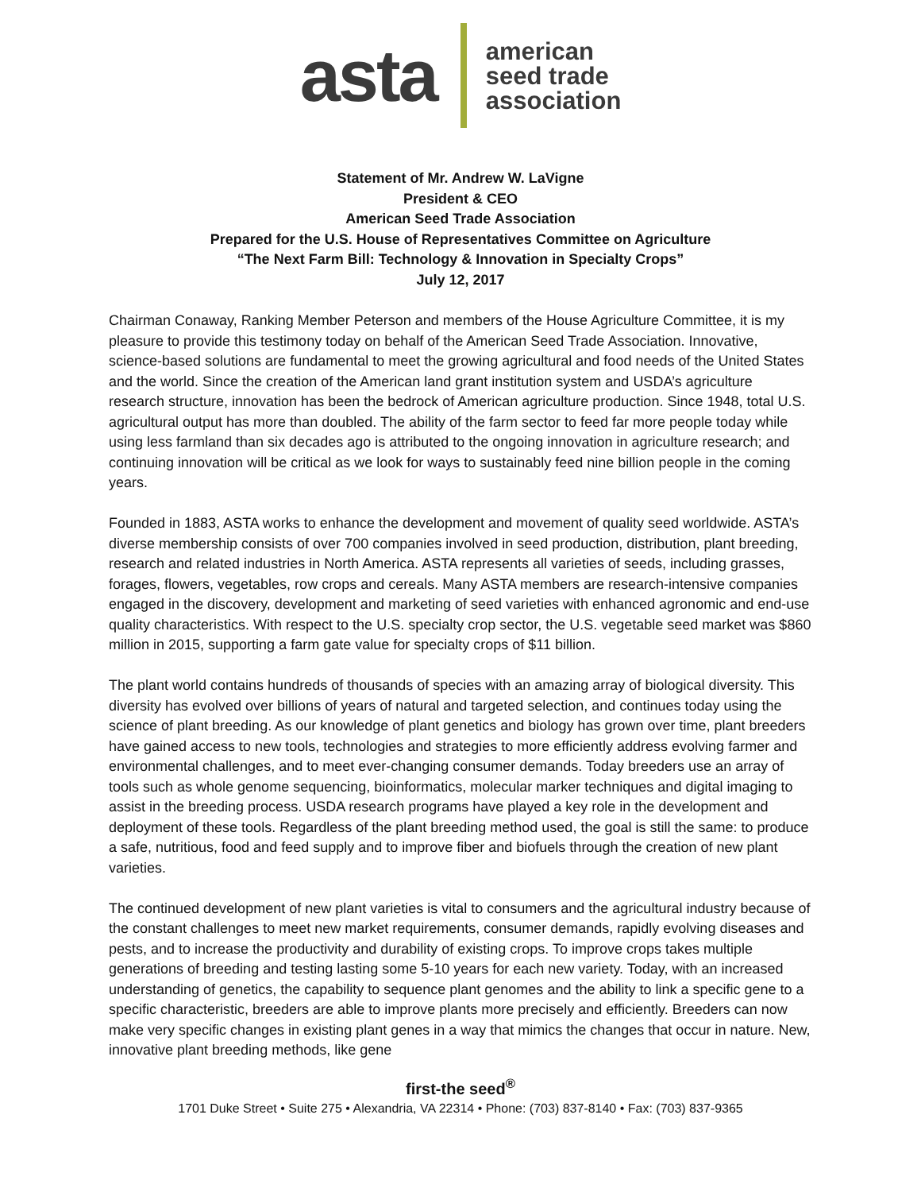asta
american
seed trade
association
Statement of Mr. Andrew W. LaVigne
President & CEO
American Seed Trade Association
Prepared for the U.S. House of Representatives Committee on Agriculture
“The Next Farm Bill: Technology & Innovation in Specialty Crops”
July 12, 2017
Chairman Conaway, Ranking Member Peterson and members of the House Agriculture Committee, it is my pleasure to provide this testimony today on behalf of the American Seed Trade Association. Innovative, science-based solutions are fundamental to meet the growing agricultural and food needs of the United States and the world. Since the creation of the American land grant institution system and USDA’s agriculture research structure, innovation has been the bedrock of American agriculture production. Since 1948, total U.S. agricultural output has more than doubled. The ability of the farm sector to feed far more people today while using less farmland than six decades ago is attributed to the ongoing innovation in agriculture research; and continuing innovation will be critical as we look for ways to sustainably feed nine billion people in the coming years.
Founded in 1883, ASTA works to enhance the development and movement of quality seed worldwide. ASTA’s diverse membership consists of over 700 companies involved in seed production, distribution, plant breeding, research and related industries in North America. ASTA represents all varieties of seeds, including grasses, forages, flowers, vegetables, row crops and cereals. Many ASTA members are research-intensive companies engaged in the discovery, development and marketing of seed varieties with enhanced agronomic and end-use quality characteristics. With respect to the U.S. specialty crop sector, the U.S. vegetable seed market was $860 million in 2015, supporting a farm gate value for specialty crops of $11 billion.
The plant world contains hundreds of thousands of species with an amazing array of biological diversity. This diversity has evolved over billions of years of natural and targeted selection, and continues today using the science of plant breeding. As our knowledge of plant genetics and biology has grown over time, plant breeders have gained access to new tools, technologies and strategies to more efficiently address evolving farmer and environmental challenges, and to meet ever-changing consumer demands. Today breeders use an array of tools such as whole genome sequencing, bioinformatics, molecular marker techniques and digital imaging to assist in the breeding process. USDA research programs have played a key role in the development and deployment of these tools. Regardless of the plant breeding method used, the goal is still the same: to produce a safe, nutritious, food and feed supply and to improve fiber and biofuels through the creation of new plant varieties.
The continued development of new plant varieties is vital to consumers and the agricultural industry because of the constant challenges to meet new market requirements, consumer demands, rapidly evolving diseases and pests, and to increase the productivity and durability of existing crops. To improve crops takes multiple generations of breeding and testing lasting some 5-10 years for each new variety. Today, with an increased understanding of genetics, the capability to sequence plant genomes and the ability to link a specific gene to a specific characteristic, breeders are able to improve plants more precisely and efficiently. Breeders can now make very specific changes in existing plant genes in a way that mimics the changes that occur in nature. New, innovative plant breeding methods, like gene
first-the seed<sup>®</sup>
1701 Duke Street • Suite 275 • Alexandria, VA 22314 • Phone: (703) 837-8140 • Fax: (703) 837-9365